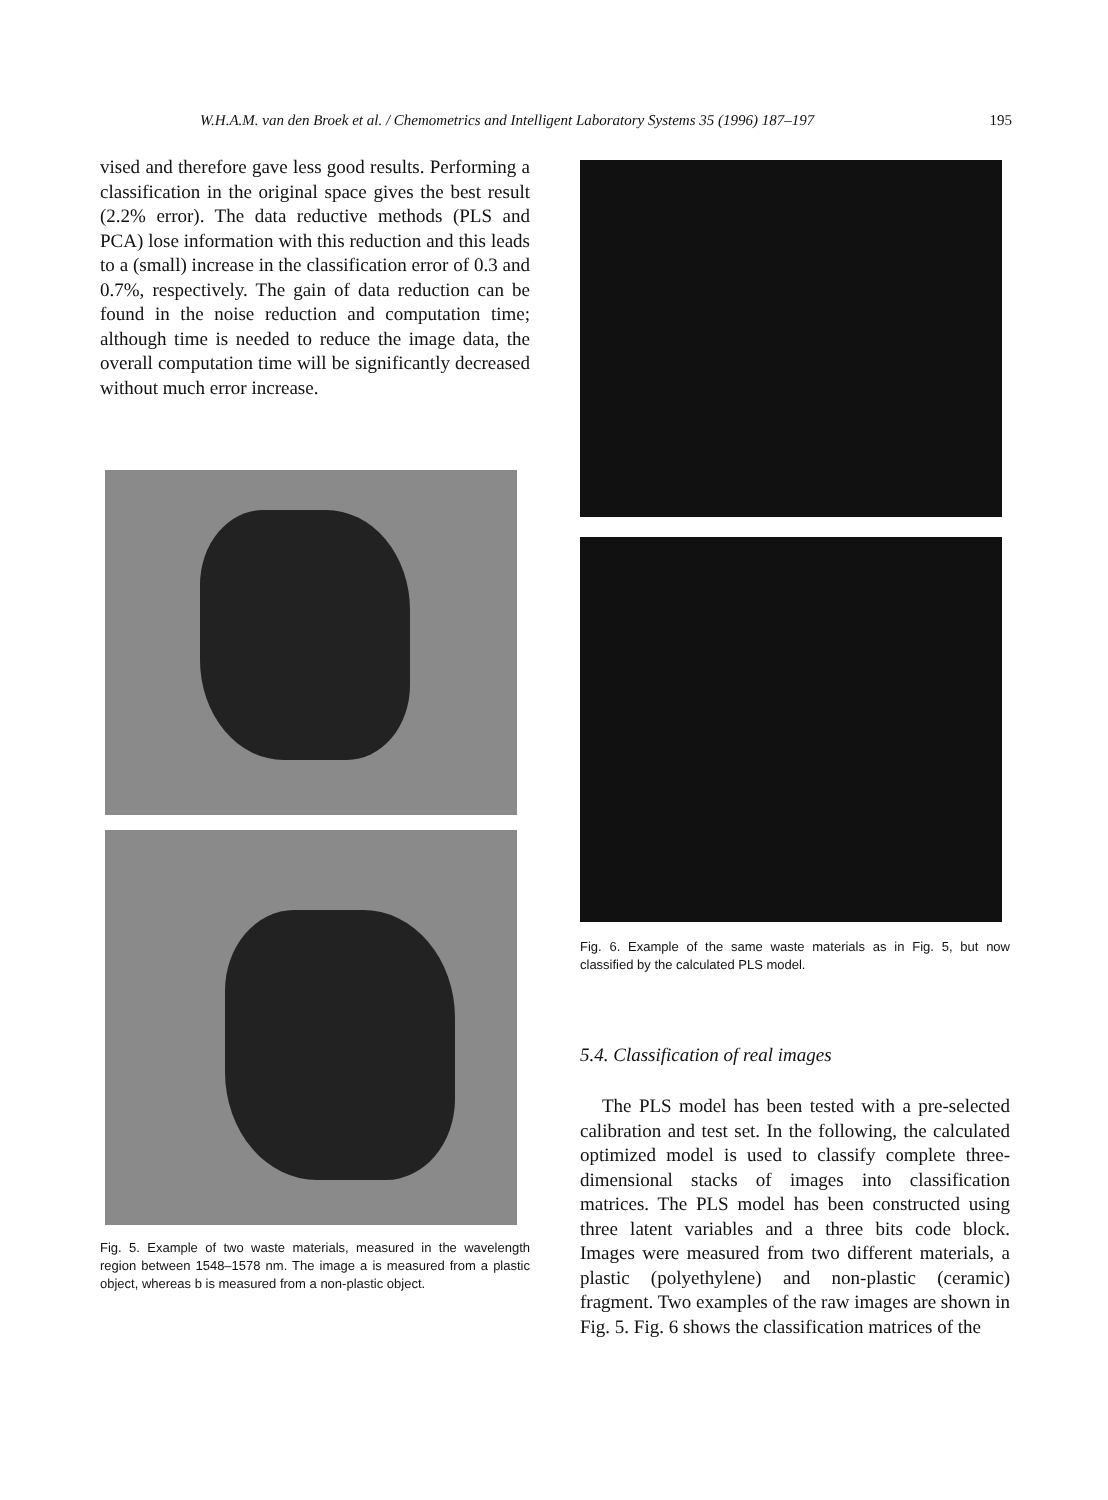W.H.A.M. van den Broek et al. / Chemometrics and Intelligent Laboratory Systems 35 (1996) 187–197 195
vised and therefore gave less good results. Performing a classification in the original space gives the best result (2.2% error). The data reductive methods (PLS and PCA) lose information with this reduction and this leads to a (small) increase in the classification error of 0.3 and 0.7%, respectively. The gain of data reduction can be found in the noise reduction and computation time; although time is needed to reduce the image data, the overall computation time will be significantly decreased without much error increase.
Fig. 5. Example of two waste materials, measured in the wavelength region between 1548–1578 nm. The image a is measured from a plastic object, whereas b is measured from a non-plastic object.
Fig. 6. Example of the same waste materials as in Fig. 5, but now classified by the calculated PLS model.
5.4. Classification of real images
The PLS model has been tested with a pre-selected calibration and test set. In the following, the calculated optimized model is used to classify complete three-dimensional stacks of images into classification matrices. The PLS model has been constructed using three latent variables and a three bits code block. Images were measured from two different materials, a plastic (polyethylene) and non-plastic (ceramic) fragment. Two examples of the raw images are shown in Fig. 5. Fig. 6 shows the classification matrices of the